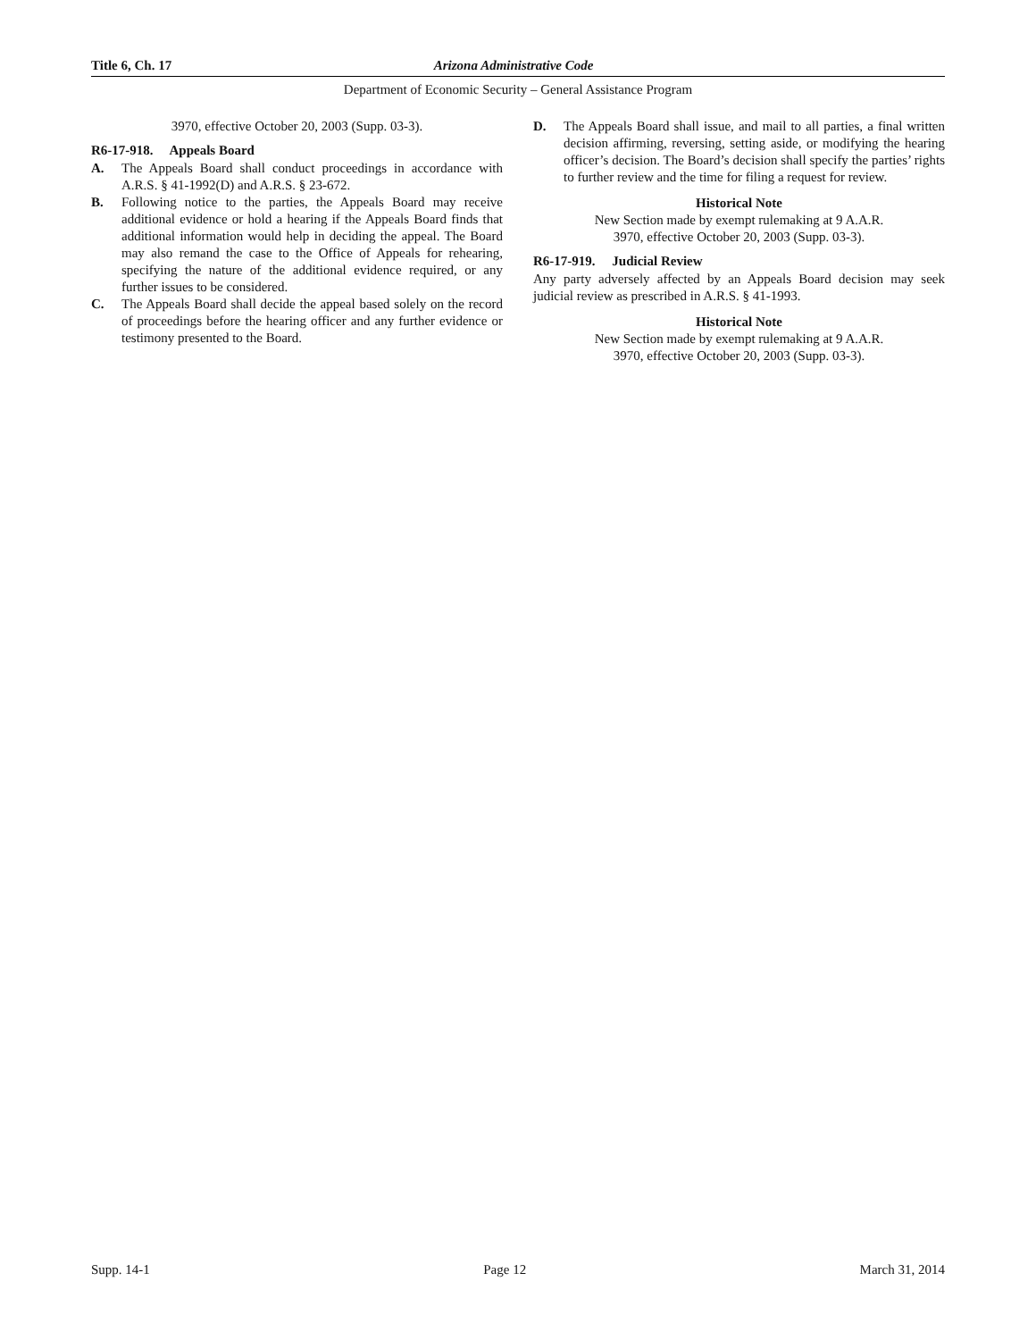Title 6, Ch. 17 Arizona Administrative Code
Department of Economic Security – General Assistance Program
3970, effective October 20, 2003 (Supp. 03-3).
R6-17-918. Appeals Board
A. The Appeals Board shall conduct proceedings in accordance with A.R.S. § 41-1992(D) and A.R.S. § 23-672.
B. Following notice to the parties, the Appeals Board may receive additional evidence or hold a hearing if the Appeals Board finds that additional information would help in deciding the appeal. The Board may also remand the case to the Office of Appeals for rehearing, specifying the nature of the additional evidence required, or any further issues to be considered.
C. The Appeals Board shall decide the appeal based solely on the record of proceedings before the hearing officer and any further evidence or testimony presented to the Board.
D. The Appeals Board shall issue, and mail to all parties, a final written decision affirming, reversing, setting aside, or modifying the hearing officer’s decision. The Board’s decision shall specify the parties’ rights to further review and the time for filing a request for review.
Historical Note
New Section made by exempt rulemaking at 9 A.A.R.
3970, effective October 20, 2003 (Supp. 03-3).
R6-17-919. Judicial Review
Any party adversely affected by an Appeals Board decision may seek judicial review as prescribed in A.R.S. § 41-1993.
Historical Note
New Section made by exempt rulemaking at 9 A.A.R.
3970, effective October 20, 2003 (Supp. 03-3).
Supp. 14-1 Page 12 March 31, 2014